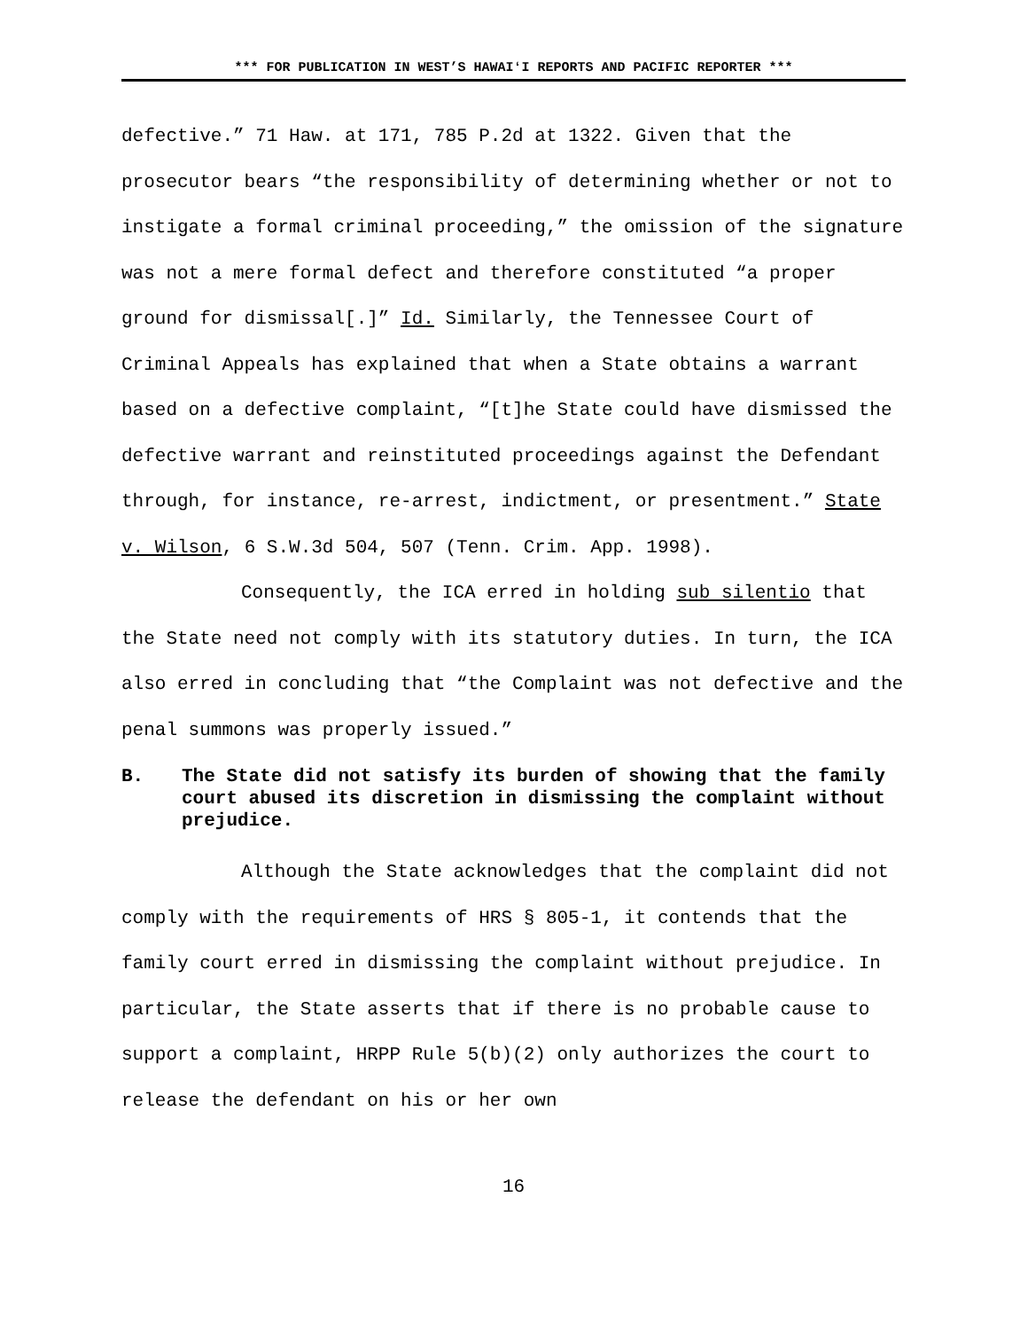*** FOR PUBLICATION IN WEST’S HAWAIʻI REPORTS AND PACIFIC REPORTER ***
defective.” 71 Haw. at 171, 785 P.2d at 1322. Given that the prosecutor bears “the responsibility of determining whether or not to instigate a formal criminal proceeding,” the omission of the signature was not a mere formal defect and therefore constituted “a proper ground for dismissal[.]” Id. Similarly, the Tennessee Court of Criminal Appeals has explained that when a State obtains a warrant based on a defective complaint, “[t]he State could have dismissed the defective warrant and reinstituted proceedings against the Defendant through, for instance, re-arrest, indictment, or presentment.” State v. Wilson, 6 S.W.3d 504, 507 (Tenn. Crim. App. 1998).
Consequently, the ICA erred in holding sub silentio that the State need not comply with its statutory duties. In turn, the ICA also erred in concluding that “the Complaint was not defective and the penal summons was properly issued.”
B. The State did not satisfy its burden of showing that the family court abused its discretion in dismissing the complaint without prejudice.
Although the State acknowledges that the complaint did not comply with the requirements of HRS § 805-1, it contends that the family court erred in dismissing the complaint without prejudice. In particular, the State asserts that if there is no probable cause to support a complaint, HRPP Rule 5(b)(2) only authorizes the court to release the defendant on his or her own
16